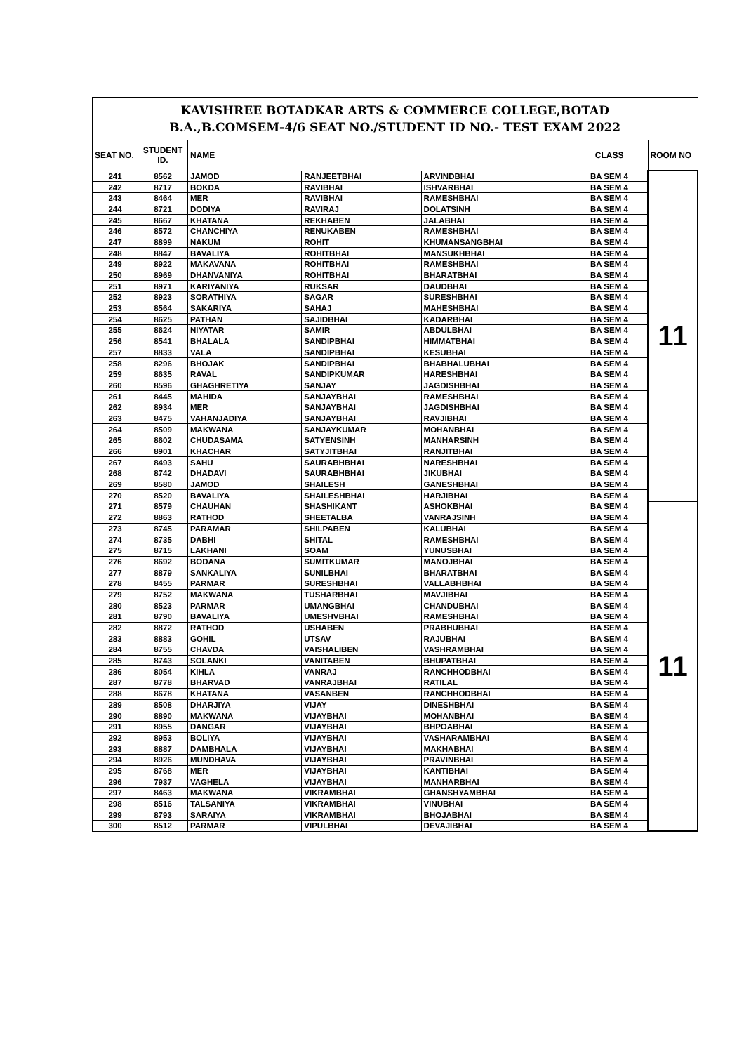| KAVISHREE BOTADKAR ARTS & COMMERCE COLLEGE,BOTAD B.A.,B.COMSEM-4/6 SEAT NO./STUDENT ID NO.- TEST EXAM 2022 | | | | | | |
| SEAT NO. | STUDENT ID. | NAME | | | CLASS | ROOM NO |
| 241 | 8562 | JAMOD | RANJEETBHAI | ARVINDBHAI | BA SEM 4 | 11 |
| 242 | 8717 | BOKDA | RAVIBHAI | ISHVARBHAI | BA SEM 4 | |
| 243 | 8464 | MER | RAVIBHAI | RAMESHBHAI | BA SEM 4 | |
| 244 | 8721 | DODIYA | RAVIRAJ | DOLATSINH | BA SEM 4 | |
| 245 | 8667 | KHATANA | REKHABEN | JALABHAI | BA SEM 4 | |
| 246 | 8572 | CHANCHIYA | RENUKABEN | RAMESHBHAI | BA SEM 4 | |
| 247 | 8899 | NAKUM | ROHIT | KHUMANSANGBHAI | BA SEM 4 | |
| 248 | 8847 | BAVALIYA | ROHITBHAI | MANSUKHBHAI | BA SEM 4 | |
| 249 | 8922 | MAKAVANA | ROHITBHAI | RAMESHBHAI | BA SEM 4 | |
| 250 | 8969 | DHANVANIYA | ROHITBHAI | BHARATBHAI | BA SEM 4 | |
| 251 | 8971 | KARIYANIYA | RUKSAR | DAUDBHAI | BA SEM 4 | |
| 252 | 8923 | SORATHIYA | SAGAR | SURESHBHAI | BA SEM 4 | |
| 253 | 8564 | SAKARIYA | SAHAJ | MAHESHBHAI | BA SEM 4 | |
| 254 | 8625 | PATHAN | SAJIDBHAI | KADARBHAI | BA SEM 4 | |
| 255 | 8624 | NIYATAR | SAMIR | ABDULBHAI | BA SEM 4 | |
| 256 | 8541 | BHALALA | SANDIPBHAI | HIMMATBHAI | BA SEM 4 | |
| 257 | 8833 | VALA | SANDIPBHAI | KESUBHAI | BA SEM 4 | |
| 258 | 8296 | BHOJAK | SANDIPBHAI | BHABHALUBHAI | BA SEM 4 | |
| 259 | 8635 | RAVAL | SANDIPKUMAR | HARESHBHAI | BA SEM 4 | |
| 260 | 8596 | GHAGHRETIYA | SANJAY | JAGDISHBHAI | BA SEM 4 | |
| 261 | 8445 | MAHIDA | SANJAYBHAI | RAMESHBHAI | BA SEM 4 | |
| 262 | 8934 | MER | SANJAYBHAI | JAGDISHBHAI | BA SEM 4 | |
| 263 | 8475 | VAHANJADIYA | SANJAYBHAI | RAVJIBHAI | BA SEM 4 | |
| 264 | 8509 | MAKWANA | SANJAYKUMAR | MOHANBHAI | BA SEM 4 | |
| 265 | 8602 | CHUDASAMA | SATYENSINH | MANHARSINH | BA SEM 4 | |
| 266 | 8901 | KHACHAR | SATYJITBHAI | RANJITBHAI | BA SEM 4 | |
| 267 | 8493 | SAHU | SAURABHBHAI | NARESHBHAI | BA SEM 4 | |
| 268 | 8742 | DHADAVI | SAURABHBHAI | JIKUBHAI | BA SEM 4 | |
| 269 | 8580 | JAMOD | SHAILESH | GANESHBHAI | BA SEM 4 | |
| 270 | 8520 | BAVALIYA | SHAILESHBHAI | HARJIBHAI | BA SEM 4 | |
| 271 | 8579 | CHAUHAN | SHASHIKANT | ASHOKBHAI | BA SEM 4 | 11 |
| 272 | 8863 | RATHOD | SHEETALBA | VANRAJSINH | BA SEM 4 | |
| 273 | 8745 | PARAMAR | SHILPABEN | KALUBHAI | BA SEM 4 | |
| 274 | 8735 | DABHI | SHITAL | RAMESHBHAI | BA SEM 4 | |
| 275 | 8715 | LAKHANI | SOAM | YUNUSBHAI | BA SEM 4 | |
| 276 | 8692 | BODANA | SUMITKUMAR | MANOJBHAI | BA SEM 4 | |
| 277 | 8879 | SANKALIYA | SUNILBHAI | BHARATBHAI | BA SEM 4 | |
| 278 | 8455 | PARMAR | SURESHBHAI | VALLABHBHAI | BA SEM 4 | |
| 279 | 8752 | MAKWANA | TUSHARBHAI | MAVJIBHAI | BA SEM 4 | |
| 280 | 8523 | PARMAR | UMANGBHAI | CHANDUBHAI | BA SEM 4 | |
| 281 | 8790 | BAVALIYA | UMESHVBHAI | RAMESHBHAI | BA SEM 4 | |
| 282 | 8872 | RATHOD | USHABEN | PRABHUBHAI | BA SEM 4 | |
| 283 | 8883 | GOHIL | UTSAV | RAJUBHAI | BA SEM 4 | |
| 284 | 8755 | CHAVDA | VAISHALIBEN | VASHRAMBHAI | BA SEM 4 | |
| 285 | 8743 | SOLANKI | VANITABEN | BHUPATBHAI | BA SEM 4 | |
| 286 | 8054 | KIHLA | VANRAJ | RANCHHODBHAI | BA SEM 4 | |
| 287 | 8778 | BHARVAD | VANRAJBHAI | RATILAL | BA SEM 4 | |
| 288 | 8678 | KHATANA | VASANBEN | RANCHHODBHAI | BA SEM 4 | |
| 289 | 8508 | DHARJIYA | VIJAY | DINESHBHAI | BA SEM 4 | |
| 290 | 8890 | MAKWANA | VIJAYBHAI | MOHANBHAI | BA SEM 4 | |
| 291 | 8955 | DANGAR | VIJAYBHAI | BHPOABHAI | BA SEM 4 | |
| 292 | 8953 | BOLIYA | VIJAYBHAI | VASHARAMBHAI | BA SEM 4 | |
| 293 | 8887 | DAMBHALA | VIJAYBHAI | MAKHABHAI | BA SEM 4 | |
| 294 | 8926 | MUNDHAVA | VIJAYBHAI | PRAVINBHAI | BA SEM 4 | |
| 295 | 8768 | MER | VIJAYBHAI | KANTIBHAI | BA SEM 4 | |
| 296 | 7937 | VAGHELA | VIJAYBHAI | MANHARBHAI | BA SEM 4 | |
| 297 | 8463 | MAKWANA | VIKRAMBHAI | GHANSHYAMBHAI | BA SEM 4 | |
| 298 | 8516 | TALSANIYA | VIKRAMBHAI | VINUBHAI | BA SEM 4 | |
| 299 | 8793 | SARAIYA | VIKRAMBHAI | BHOJABHAI | BA SEM 4 | |
| 300 | 8512 | PARMAR | VIPULBHAI | DEVAJIBHAI | BA SEM 4 | |